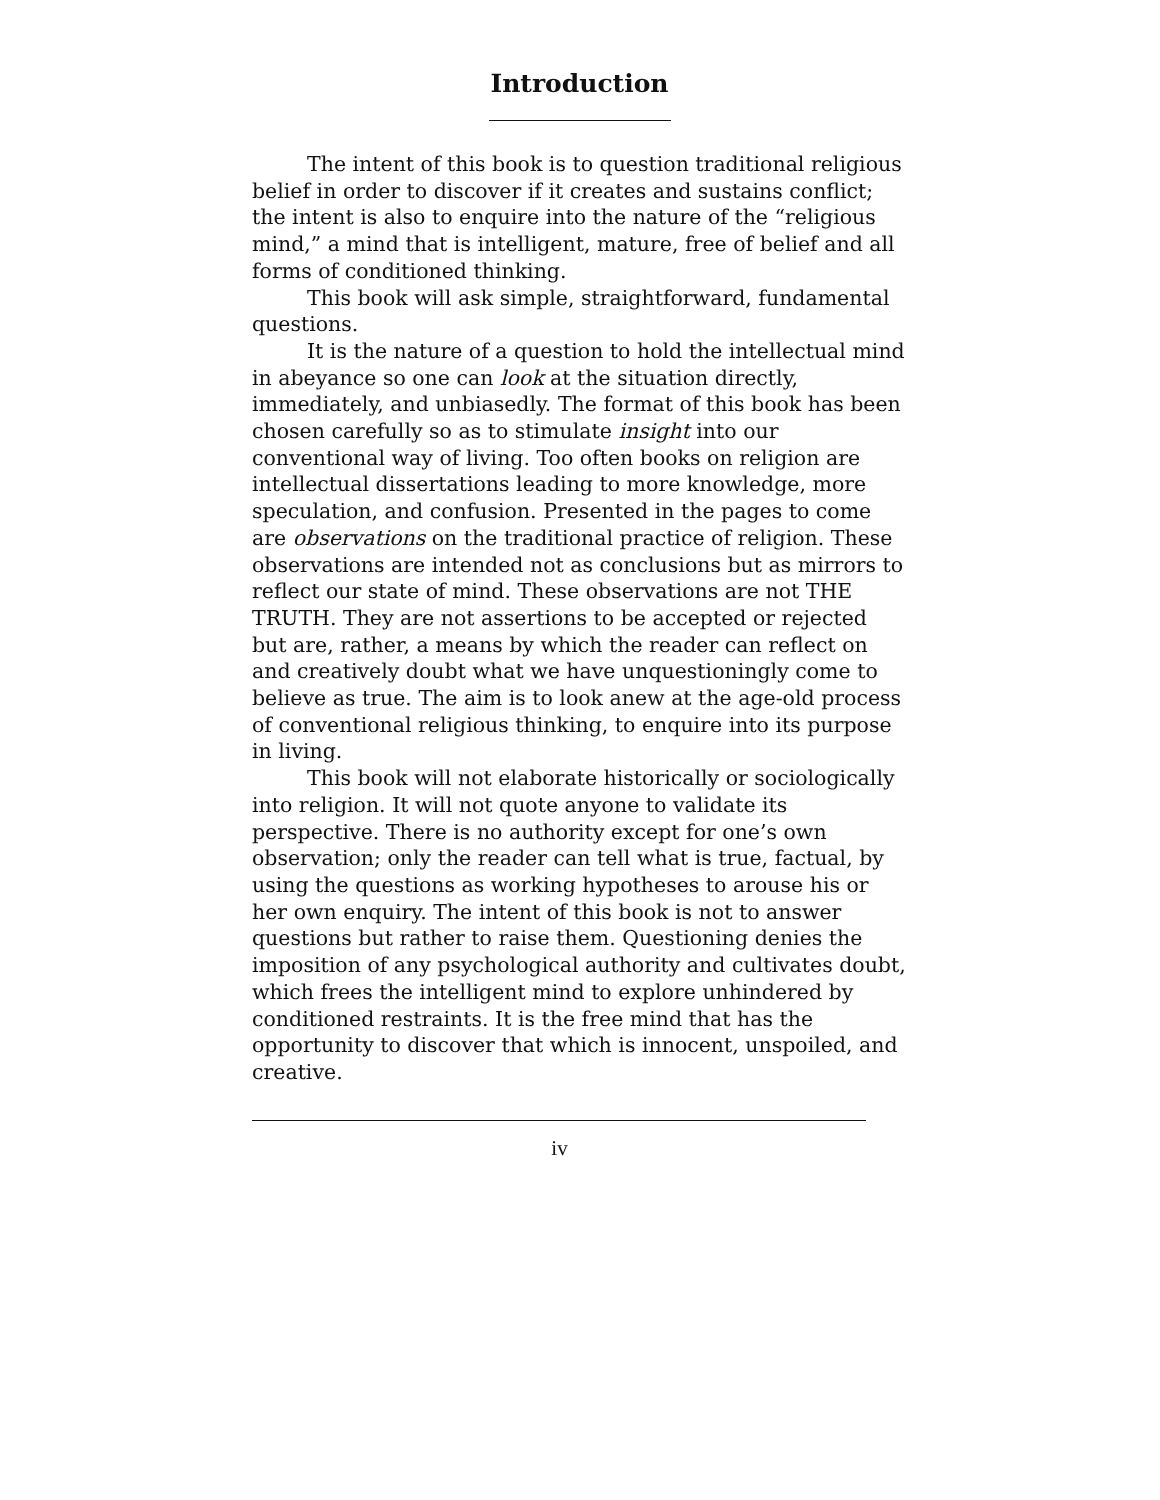Introduction
The intent of this book is to question traditional religious belief in order to discover if it creates and sustains conflict; the intent is also to enquire into the nature of the “religious mind,” a mind that is intelligent, mature, free of belief and all forms of conditioned thinking.
This book will ask simple, straightforward, fundamental questions.
It is the nature of a question to hold the intellectual mind in abeyance so one can look at the situation directly, immediately, and unbiasedly. The format of this book has been chosen carefully so as to stimulate insight into our conventional way of living. Too often books on religion are intellectual dissertations leading to more knowledge, more speculation, and confusion. Presented in the pages to come are observations on the traditional practice of religion. These observations are intended not as conclusions but as mirrors to reflect our state of mind. These observations are not THE TRUTH. They are not assertions to be accepted or rejected but are, rather, a means by which the reader can reflect on and creatively doubt what we have unquestioningly come to believe as true. The aim is to look anew at the age-old process of conventional religious thinking, to enquire into its purpose in living.
This book will not elaborate historically or sociologically into religion. It will not quote anyone to validate its perspective. There is no authority except for one’s own observation; only the reader can tell what is true, factual, by using the questions as working hypotheses to arouse his or her own enquiry. The intent of this book is not to answer questions but rather to raise them. Questioning denies the imposition of any psychological authority and cultivates doubt, which frees the intelligent mind to explore unhindered by conditioned restraints. It is the free mind that has the opportunity to discover that which is innocent, unspoiled, and creative.
iv